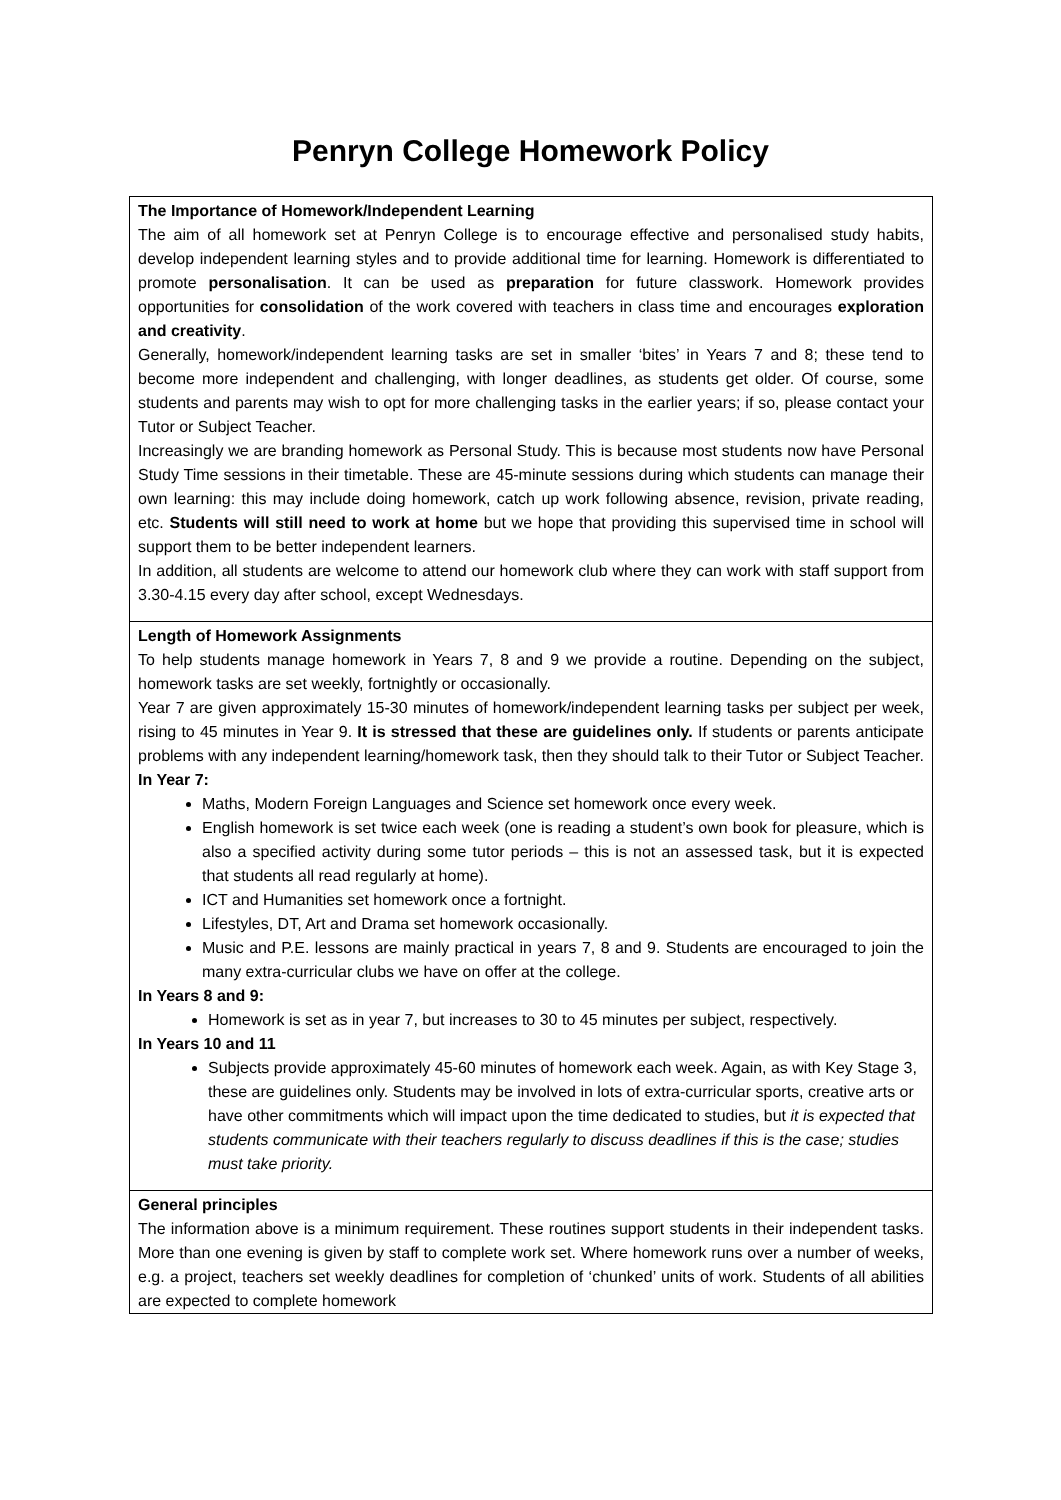Penryn College Homework Policy
The Importance of Homework/Independent Learning
The aim of all homework set at Penryn College is to encourage effective and personalised study habits, develop independent learning styles and to provide additional time for learning. Homework is differentiated to promote personalisation. It can be used as preparation for future classwork. Homework provides opportunities for consolidation of the work covered with teachers in class time and encourages exploration and creativity.
Generally, homework/independent learning tasks are set in smaller ‘bites’ in Years 7 and 8; these tend to become more independent and challenging, with longer deadlines, as students get older. Of course, some students and parents may wish to opt for more challenging tasks in the earlier years; if so, please contact your Tutor or Subject Teacher.
Increasingly we are branding homework as Personal Study. This is because most students now have Personal Study Time sessions in their timetable. These are 45-minute sessions during which students can manage their own learning: this may include doing homework, catch up work following absence, revision, private reading, etc. Students will still need to work at home but we hope that providing this supervised time in school will support them to be better independent learners.
In addition, all students are welcome to attend our homework club where they can work with staff support from 3.30-4.15 every day after school, except Wednesdays.
Length of Homework Assignments
To help students manage homework in Years 7, 8 and 9 we provide a routine. Depending on the subject, homework tasks are set weekly, fortnightly or occasionally.
Year 7 are given approximately 15-30 minutes of homework/independent learning tasks per subject per week, rising to 45 minutes in Year 9. It is stressed that these are guidelines only. If students or parents anticipate problems with any independent learning/homework task, then they should talk to their Tutor or Subject Teacher.
In Year 7:
Maths, Modern Foreign Languages and Science set homework once every week.
English homework is set twice each week (one is reading a student’s own book for pleasure, which is also a specified activity during some tutor periods – this is not an assessed task, but it is expected that students all read regularly at home).
ICT and Humanities set homework once a fortnight.
Lifestyles, DT, Art and Drama set homework occasionally.
Music and P.E. lessons are mainly practical in years 7, 8 and 9. Students are encouraged to join the many extra-curricular clubs we have on offer at the college.
In Years 8 and 9:
Homework is set as in year 7, but increases to 30 to 45 minutes per subject, respectively.
In Years 10 and 11
Subjects provide approximately 45-60 minutes of homework each week. Again, as with Key Stage 3, these are guidelines only. Students may be involved in lots of extra-curricular sports, creative arts or have other commitments which will impact upon the time dedicated to studies, but it is expected that students communicate with their teachers regularly to discuss deadlines if this is the case; studies must take priority.
General principles
The information above is a minimum requirement. These routines support students in their independent tasks. More than one evening is given by staff to complete work set. Where homework runs over a number of weeks, e.g. a project, teachers set weekly deadlines for completion of ‘chunked’ units of work. Students of all abilities are expected to complete homework